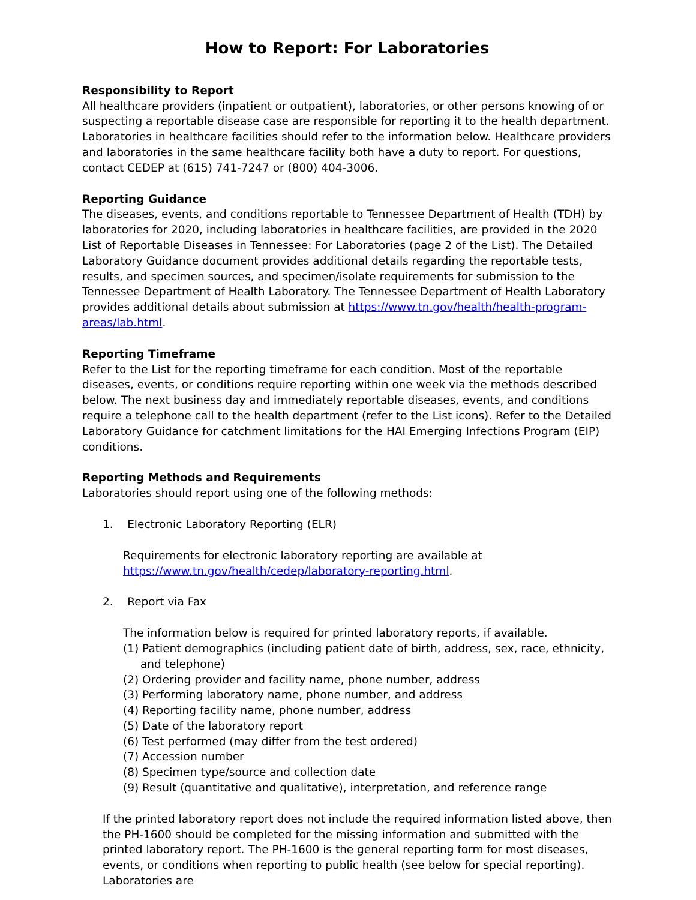How to Report: For Laboratories
Responsibility to Report
All healthcare providers (inpatient or outpatient), laboratories, or other persons knowing of or suspecting a reportable disease case are responsible for reporting it to the health department. Laboratories in healthcare facilities should refer to the information below. Healthcare providers and laboratories in the same healthcare facility both have a duty to report. For questions, contact CEDEP at (615) 741-7247 or (800) 404-3006.
Reporting Guidance
The diseases, events, and conditions reportable to Tennessee Department of Health (TDH) by laboratories for 2020, including laboratories in healthcare facilities, are provided in the 2020 List of Reportable Diseases in Tennessee: For Laboratories (page 2 of the List). The Detailed Laboratory Guidance document provides additional details regarding the reportable tests, results, and specimen sources, and specimen/isolate requirements for submission to the Tennessee Department of Health Laboratory. The Tennessee Department of Health Laboratory provides additional details about submission at https://www.tn.gov/health/health-program-areas/lab.html.
Reporting Timeframe
Refer to the List for the reporting timeframe for each condition. Most of the reportable diseases, events, or conditions require reporting within one week via the methods described below. The next business day and immediately reportable diseases, events, and conditions require a telephone call to the health department (refer to the List icons). Refer to the Detailed Laboratory Guidance for catchment limitations for the HAI Emerging Infections Program (EIP) conditions.
Reporting Methods and Requirements
Laboratories should report using one of the following methods:
1. Electronic Laboratory Reporting (ELR)
Requirements for electronic laboratory reporting are available at
https://www.tn.gov/health/cedep/laboratory-reporting.html.
2. Report via Fax
The information below is required for printed laboratory reports, if available.
(1) Patient demographics (including patient date of birth, address, sex, race, ethnicity, and telephone)
(2) Ordering provider and facility name, phone number, address
(3) Performing laboratory name, phone number, and address
(4) Reporting facility name, phone number, address
(5) Date of the laboratory report
(6) Test performed (may differ from the test ordered)
(7) Accession number
(8) Specimen type/source and collection date
(9) Result (quantitative and qualitative), interpretation, and reference range
If the printed laboratory report does not include the required information listed above, then the PH-1600 should be completed for the missing information and submitted with the printed laboratory report. The PH-1600 is the general reporting form for most diseases, events, or conditions when reporting to public health (see below for special reporting). Laboratories are